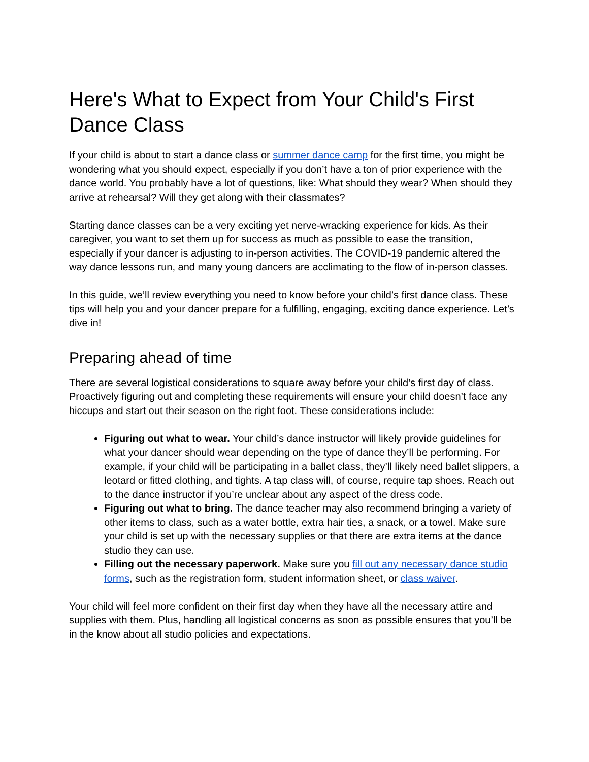Here's What to Expect from Your Child's First Dance Class
If your child is about to start a dance class or summer dance camp for the first time, you might be wondering what you should expect, especially if you don’t have a ton of prior experience with the dance world. You probably have a lot of questions, like: What should they wear? When should they arrive at rehearsal? Will they get along with their classmates?
Starting dance classes can be a very exciting yet nerve-wracking experience for kids. As their caregiver, you want to set them up for success as much as possible to ease the transition, especially if your dancer is adjusting to in-person activities. The COVID-19 pandemic altered the way dance lessons run, and many young dancers are acclimating to the flow of in-person classes.
In this guide, we’ll review everything you need to know before your child’s first dance class. These tips will help you and your dancer prepare for a fulfilling, engaging, exciting dance experience. Let’s dive in!
Preparing ahead of time
There are several logistical considerations to square away before your child’s first day of class. Proactively figuring out and completing these requirements will ensure your child doesn’t face any hiccups and start out their season on the right foot. These considerations include:
Figuring out what to wear. Your child’s dance instructor will likely provide guidelines for what your dancer should wear depending on the type of dance they’ll be performing. For example, if your child will be participating in a ballet class, they’ll likely need ballet slippers, a leotard or fitted clothing, and tights. A tap class will, of course, require tap shoes. Reach out to the dance instructor if you’re unclear about any aspect of the dress code.
Figuring out what to bring. The dance teacher may also recommend bringing a variety of other items to class, such as a water bottle, extra hair ties, a snack, or a towel. Make sure your child is set up with the necessary supplies or that there are extra items at the dance studio they can use.
Filling out the necessary paperwork. Make sure you fill out any necessary dance studio forms, such as the registration form, student information sheet, or class waiver.
Your child will feel more confident on their first day when they have all the necessary attire and supplies with them. Plus, handling all logistical concerns as soon as possible ensures that you’ll be in the know about all studio policies and expectations.